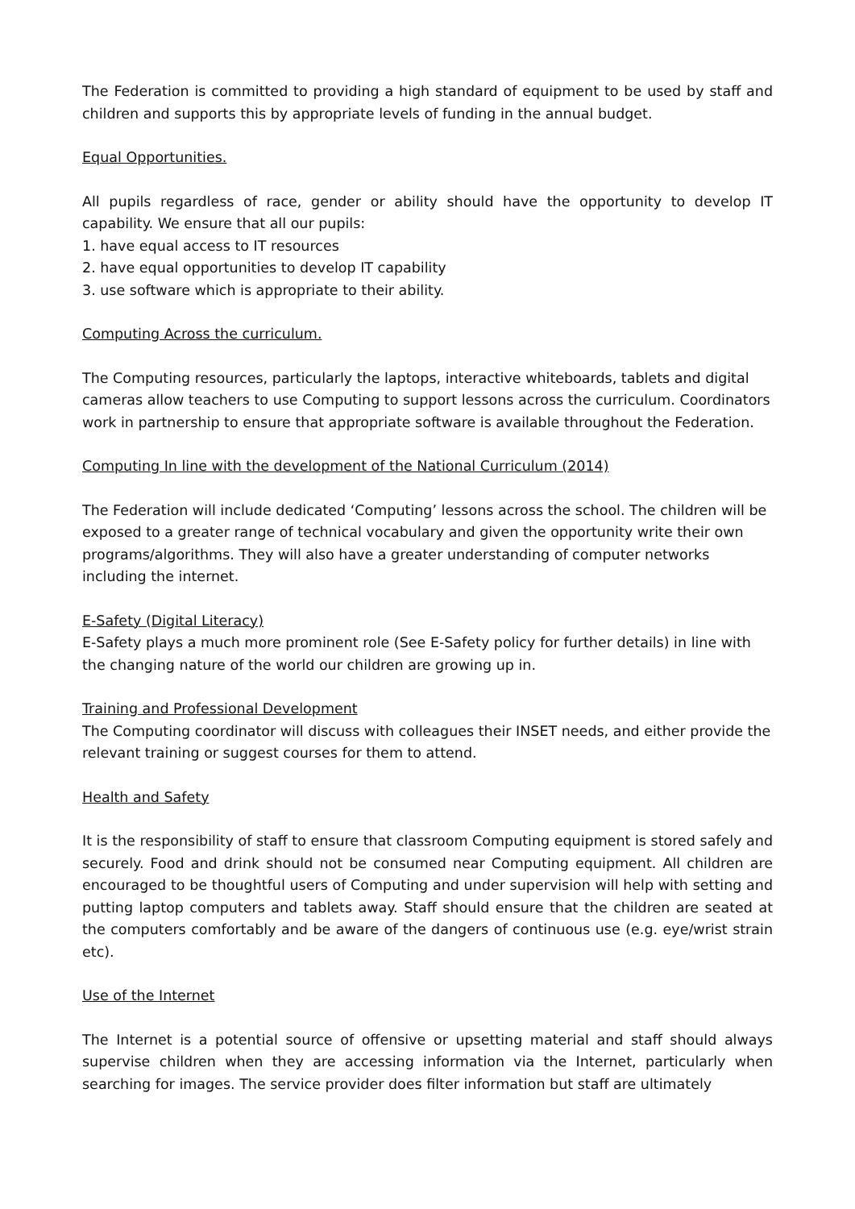The Federation is committed to providing a high standard of equipment to be used by staff and children and supports this by appropriate levels of funding in the annual budget.
Equal Opportunities.
All pupils regardless of race, gender or ability should have the opportunity to develop IT capability. We ensure that all our pupils:
1. have equal access to IT resources
2. have equal opportunities to develop IT capability
3. use software which is appropriate to their ability.
Computing Across the curriculum.
The Computing resources, particularly the laptops, interactive whiteboards, tablets and digital cameras allow teachers to use Computing to support lessons across the curriculum. Coordinators work in partnership to ensure that appropriate software is available throughout the Federation.
Computing In line with the development of the National Curriculum (2014)
The Federation will include dedicated ‘Computing’ lessons across the school. The children will be exposed to a greater range of technical vocabulary and given the opportunity write their own programs/algorithms. They will also have a greater understanding of computer networks including the internet.
E-Safety (Digital Literacy)
E-Safety plays a much more prominent role (See E-Safety policy for further details) in line with the changing nature of the world our children are growing up in.
Training and Professional Development
The Computing coordinator will discuss with colleagues their INSET needs, and either provide the relevant training or suggest courses for them to attend.
Health and Safety
It is the responsibility of staff to ensure that classroom Computing equipment is stored safely and securely. Food and drink should not be consumed near Computing equipment. All children are encouraged to be thoughtful users of Computing and under supervision will help with setting and putting laptop computers and tablets away. Staff should ensure that the children are seated at the computers comfortably and be aware of the dangers of continuous use (e.g. eye/wrist strain etc).
Use of the Internet
The Internet is a potential source of offensive or upsetting material and staff should always supervise children when they are accessing information via the Internet, particularly when searching for images. The service provider does filter information but staff are ultimately